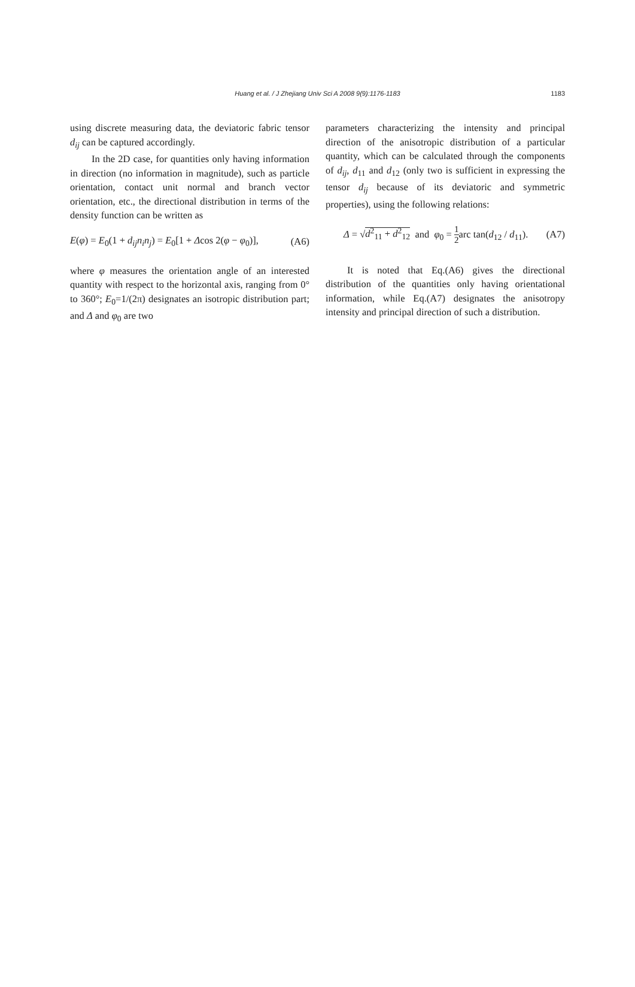Huang et al. / J Zhejiang Univ Sci A 2008 9(9):1176-1183
1183
using discrete measuring data, the deviatoric fabric tensor d<sub>ij</sub> can be captured accordingly.
In the 2D case, for quantities only having information in direction (no information in magnitude), such as particle orientation, contact unit normal and branch vector orientation, etc., the directional distribution in terms of the density function can be written as
E(φ) = E<sub>0</sub>(1 + d<sub>ij</sub>n<sub>i</sub>n<sub>j</sub>) = E<sub>0</sub>[1 + Δcos 2(φ − φ<sub>0</sub>)], (A6)
where φ measures the orientation angle of an interested quantity with respect to the horizontal axis, ranging from 0° to 360°; E<sub>0</sub>=1/(2π) designates an isotropic distribution part; and Δ and φ<sub>0</sub> are two
parameters characterizing the intensity and principal direction of the anisotropic distribution of a particular quantity, which can be calculated through the components of d<sub>ij</sub>, d<sub>11</sub> and d<sub>12</sub> (only two is sufficient in expressing the tensor d<sub>ij</sub> because of its deviatoric and symmetric properties), using the following relations:
Δ = √d<sup>2</sup><sub>11</sub> + d<sup>2</sup><sub>12</sub> and φ<sub>0</sub> = 1 2arc tan(d<sub>12</sub> / d<sub>11</sub>). (A7)
It is noted that Eq.(A6) gives the directional distribution of the quantities only having orientational information, while Eq.(A7) designates the anisotropy intensity and principal direction of such a distribution.